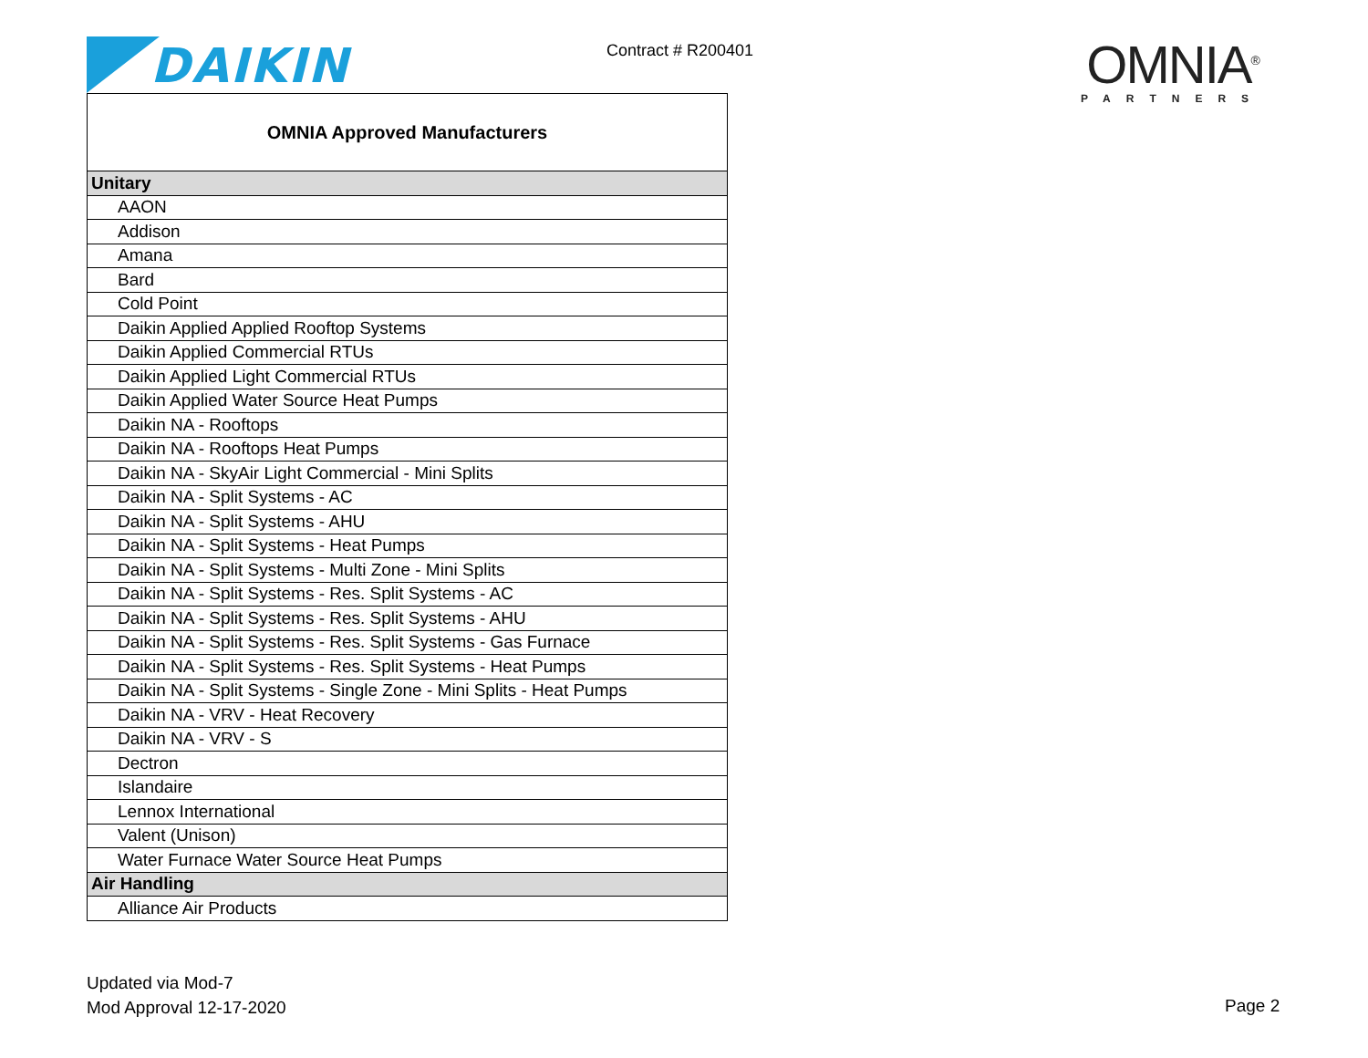DAIKIN
Contract # R200401
OMNIA<sup>®</sup>
PARTNERS
| OMNIA Approved Manufacturers |
| --- |
| Unitary |
| AAON |
| Addison |
| Amana |
| Bard |
| Cold Point |
| Daikin Applied Applied Rooftop Systems |
| Daikin Applied Commercial RTUs |
| Daikin Applied Light Commercial RTUs |
| Daikin Applied Water Source Heat Pumps |
| Daikin NA - Rooftops |
| Daikin NA - Rooftops Heat Pumps |
| Daikin NA - SkyAir Light Commercial - Mini Splits |
| Daikin NA - Split Systems - AC |
| Daikin NA - Split Systems - AHU |
| Daikin NA - Split Systems - Heat Pumps |
| Daikin NA - Split Systems - Multi Zone - Mini Splits |
| Daikin NA - Split Systems - Res. Split Systems - AC |
| Daikin NA - Split Systems - Res. Split Systems - AHU |
| Daikin NA - Split Systems - Res. Split Systems - Gas Furnace |
| Daikin NA - Split Systems - Res. Split Systems - Heat Pumps |
| Daikin NA - Split Systems - Single Zone - Mini Splits - Heat Pumps |
| Daikin NA - VRV - Heat Recovery |
| Daikin NA - VRV - S |
| Dectron |
| Islandaire |
| Lennox International |
| Valent (Unison) |
| Water Furnace Water Source Heat Pumps |
| Air Handling |
| Alliance Air Products |
Updated via Mod-7
Mod Approval 12-17-2020
Page 2